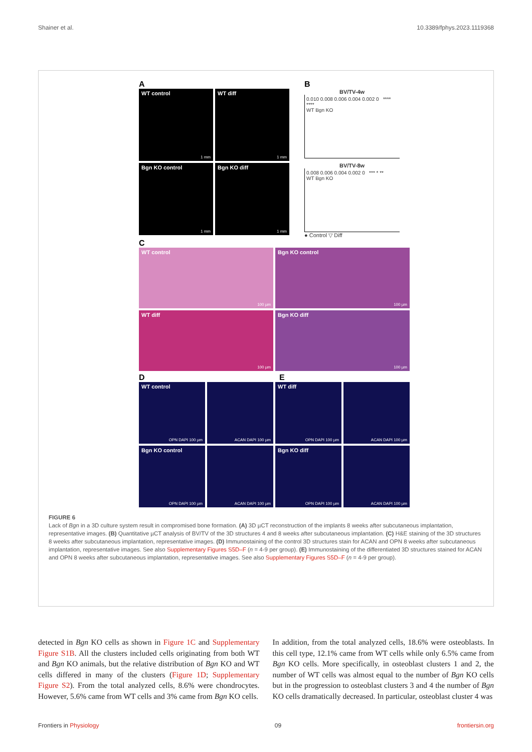Shainer et al. 10.3389/fphys.2023.1119368
A
WT control
1 mm
WT diff
1 mm
Bgn KO control
1 mm
Bgn KO diff
1 mm
B
BV/TV-4w
0.010 0.008 0.006 0.004 0.002 0 **** ****
WT Bgn KO
BV/TV-8w
0.008 0.006 0.004 0.002 0 *** * **
WT Bgn KO
● Control ▽ Diff
C
WT control
100 µm
Bgn KO control
100 µm
WT diff
100 µm
Bgn KO diff
100 µm
D E
WT control
OPN DAPI 100 µm
ACAN DAPI 100 µm
WT diff
OPN DAPI 100 µm
ACAN DAPI 100 µm
Bgn KO control
OPN DAPI 100 µm
ACAN DAPI 100 µm
Bgn KO diff
OPN DAPI 100 µm
ACAN DAPI 100 µm
FIGURE 6
Lack of Bgn in a 3D culture system result in compromised bone formation. (A) 3D µCT reconstruction of the implants 8 weeks after subcutaneous implantation, representative images. (B) Quantitative µCT analysis of BV/TV of the 3D structures 4 and 8 weeks after subcutaneous implantation. (C) H&E staining of the 3D structures 8 weeks after subcutaneous implantation, representative images. (D) Immunostaining of the control 3D structures stain for ACAN and OPN 8 weeks after subcutaneous implantation, representative images. See also Supplementary Figures S5D–F (n = 4-9 per group). (E) Immunostaining of the differentiated 3D structures stained for ACAN and OPN 8 weeks after subcutaneous implantation, representative images. See also Supplementary Figures S5D–F (n = 4-9 per group).
detected in Bgn KO cells as shown in Figure 1C and Supplementary Figure S1B. All the clusters included cells originating from both WT and Bgn KO animals, but the relative distribution of Bgn KO and WT cells differed in many of the clusters (Figure 1D; Supplementary Figure S2). From the total analyzed cells, 8.6% were chondrocytes. However, 5.6% came from WT cells and 3% came from Bgn KO cells.
In addition, from the total analyzed cells, 18.6% were osteoblasts. In this cell type, 12.1% came from WT cells while only 6.5% came from Bgn KO cells. More specifically, in osteoblast clusters 1 and 2, the number of WT cells was almost equal to the number of Bgn KO cells but in the progression to osteoblast clusters 3 and 4 the number of Bgn KO cells dramatically decreased. In particular, osteoblast cluster 4 was
Frontiers in Physiology 09 frontiersin.org